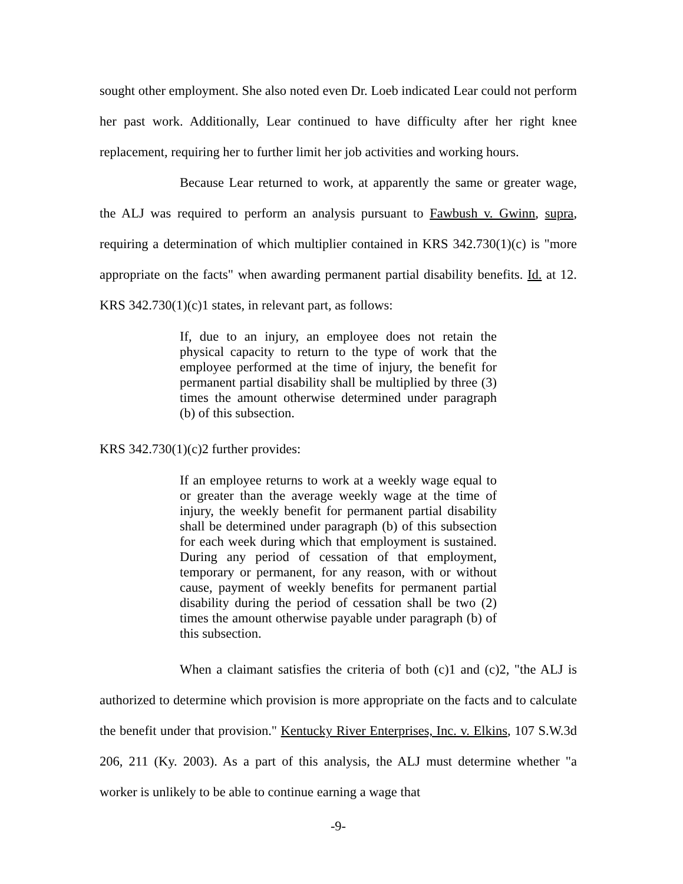sought other employment. She also noted even Dr. Loeb indicated Lear could not perform her past work. Additionally, Lear continued to have difficulty after her right knee replacement, requiring her to further limit her job activities and working hours.
Because Lear returned to work, at apparently the same or greater wage, the ALJ was required to perform an analysis pursuant to Fawbush v. Gwinn, supra, requiring a determination of which multiplier contained in KRS 342.730(1)(c) is "more appropriate on the facts" when awarding permanent partial disability benefits. Id. at 12. KRS 342.730(1)(c)1 states, in relevant part, as follows:
If, due to an injury, an employee does not retain the physical capacity to return to the type of work that the employee performed at the time of injury, the benefit for permanent partial disability shall be multiplied by three (3) times the amount otherwise determined under paragraph (b) of this subsection.
KRS 342.730(1)(c)2 further provides:
If an employee returns to work at a weekly wage equal to or greater than the average weekly wage at the time of injury, the weekly benefit for permanent partial disability shall be determined under paragraph (b) of this subsection for each week during which that employment is sustained. During any period of cessation of that employment, temporary or permanent, for any reason, with or without cause, payment of weekly benefits for permanent partial disability during the period of cessation shall be two (2) times the amount otherwise payable under paragraph (b) of this subsection.
When a claimant satisfies the criteria of both (c)1 and (c)2, "the ALJ is authorized to determine which provision is more appropriate on the facts and to calculate the benefit under that provision." Kentucky River Enterprises, Inc. v. Elkins, 107 S.W.3d 206, 211 (Ky. 2003). As a part of this analysis, the ALJ must determine whether "a worker is unlikely to be able to continue earning a wage that
-9-